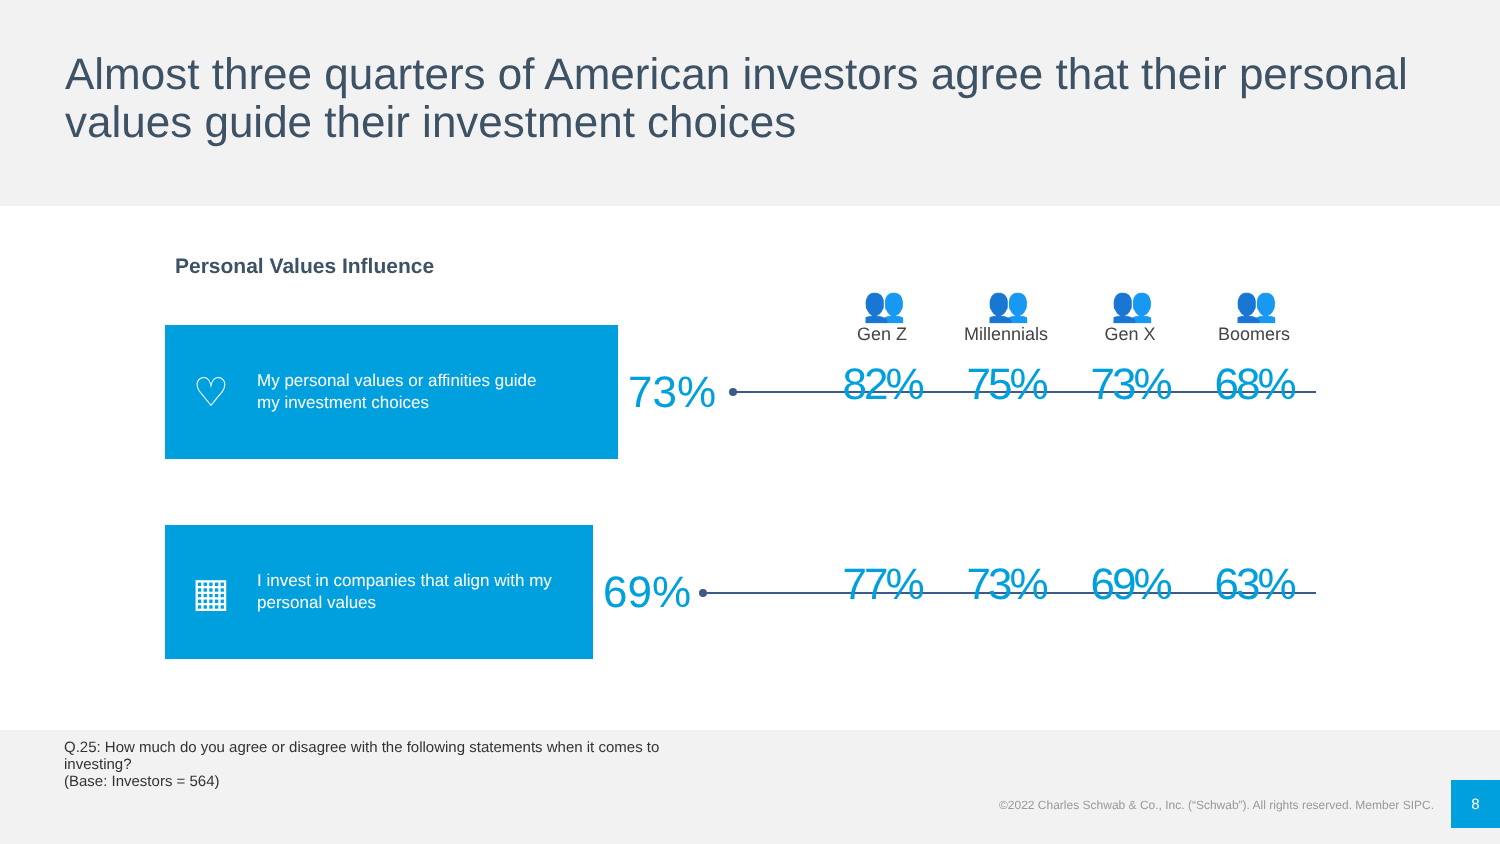Almost three quarters of American investors agree that their personal values guide their investment choices
Personal Values Influence
♡
My personal values or affinities guide
my investment choices
73%
▦
I invest in companies that align with my
personal values
69%
| 👥 | 👥 | 👥 | 👥 |
| Gen Z | Millennials | Gen X | Boomers |
| 82% | 75% | 73% | 68% |
| 77% | 73% | 69% | 63% |
Q.25: How much do you agree or disagree with the following statements when it comes to
investing?
(Base: Investors = 564)
©2022 Charles Schwab & Co., Inc. (“Schwab”). All rights reserved. Member SIPC.
8